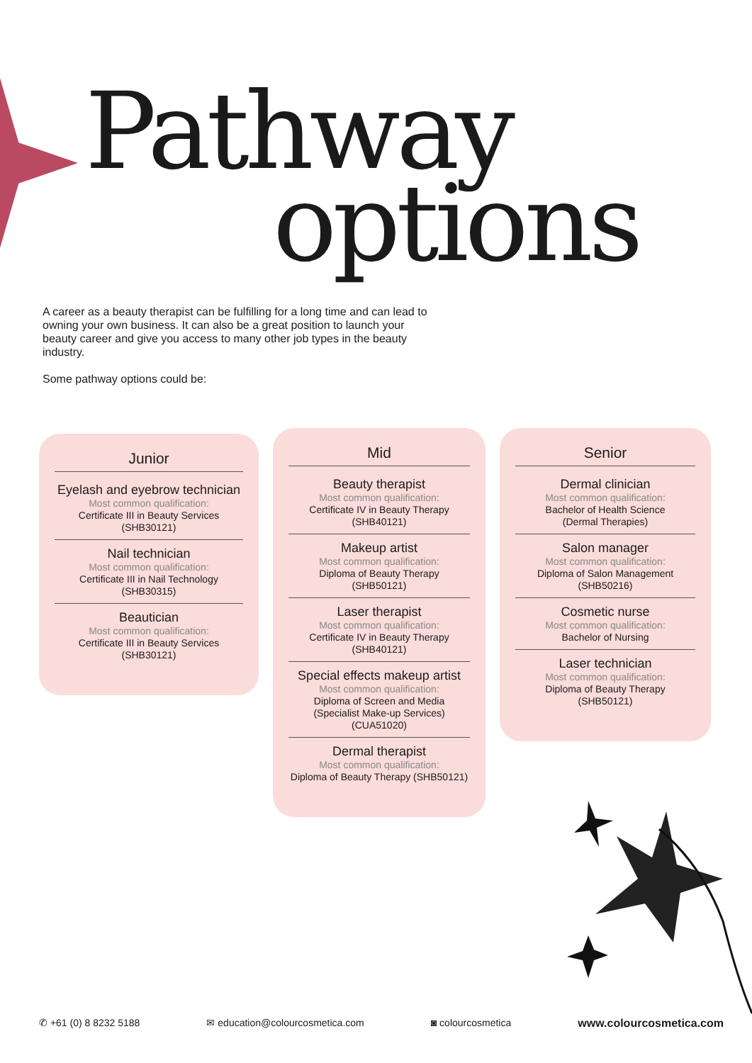Pathway
options
A career as a beauty therapist can be fulfilling for a long time and can lead to owning your own business. It can also be a great position to launch your beauty career and give you access to many other job types in the beauty industry.
Some pathway options could be:
Junior
Eyelash and eyebrow technician
Most common qualification:
Certificate III in Beauty Services
(SHB30121)
Nail technician
Most common qualification:
Certificate III in Nail Technology
(SHB30315)
Beautician
Most common qualification:
Certificate III in Beauty Services
(SHB30121)
Mid
Beauty therapist
Most common qualification:
Certificate IV in Beauty Therapy
(SHB40121)
Makeup artist
Most common qualification:
Diploma of Beauty Therapy
(SHB50121)
Laser therapist
Most common qualification:
Certificate IV in Beauty Therapy
(SHB40121)
Special effects makeup artist
Most common qualification:
Diploma of Screen and Media
(Specialist Make-up Services)
(CUA51020)
Dermal therapist
Most common qualification:
Diploma of Beauty Therapy (SHB50121)
Senior
Dermal clinician
Most common qualification:
Bachelor of Health Science
(Dermal Therapies)
Salon manager
Most common qualification:
Diploma of Salon Management
(SHB50216)
Cosmetic nurse
Most common qualification:
Bachelor of Nursing
Laser technician
Most common qualification:
Diploma of Beauty Therapy
(SHB50121)
✆ +61 (0) 8 8232 5188 ✉ education@colourcosmetica.com ◙ colourcosmetica www.colourcosmetica.com